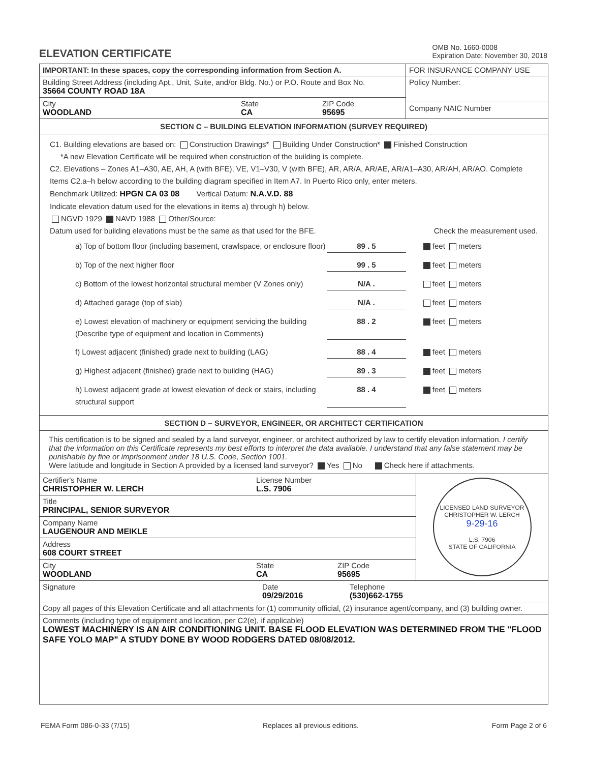ELEVATION CERTIFICATE
OMB No. 1660-0008
Expiration Date: November 30, 2018
IMPORTANT: In these spaces, copy the corresponding information from Section A.
Building Street Address (including Apt., Unit, Suite, and/or Bldg. No.) or P.O. Route and Box No.
35664 COUNTY ROAD 18A
City
WOODLAND
State
CA
ZIP Code
95695
FOR INSURANCE COMPANY USE
Policy Number:
Company NAIC Number
SECTION C – BUILDING ELEVATION INFORMATION (SURVEY REQUIRED)
C1. Building elevations are based on: Construction Drawings* Building Under Construction* Finished Construction
*A new Elevation Certificate will be required when construction of the building is complete.
C2. Elevations – Zones A1–A30, AE, AH, A (with BFE), VE, V1–V30, V (with BFE), AR, AR/A, AR/AE, AR/A1–A30, AR/AH, AR/AO. Complete Items C2.a–h below according to the building diagram specified in Item A7. In Puerto Rico only, enter meters.
Benchmark Utilized: HPGN CA 03 08 Vertical Datum: N.A.V.D. 88
Indicate elevation datum used for the elevations in items a) through h) below.
NGVD 1929 NAVD 1988 Other/Source:
Datum used for building elevations must be the same as that used for the BFE. Check the measurement used.
a) Top of bottom floor (including basement, crawlspace, or enclosure floor)
89 . 5 feet meters
b) Top of the next higher floor 99 . 5 feet meters
c) Bottom of the lowest horizontal structural member (V Zones only)
N/A . feet meters
d) Attached garage (top of slab) N/A . feet meters
e) Lowest elevation of machinery or equipment servicing the building (Describe type of equipment and location in Comments)
88 . 2 feet meters
f) Lowest adjacent (finished) grade next to building (LAG) 88 . 4 feet meters
g) Highest adjacent (finished) grade next to building (HAG) 89 . 3 feet meters
h) Lowest adjacent grade at lowest elevation of deck or stairs, including structural support
88 . 4 feet meters
SECTION D – SURVEYOR, ENGINEER, OR ARCHITECT CERTIFICATION
This certification is to be signed and sealed by a land surveyor, engineer, or architect authorized by law to certify elevation information. I certify that the information on this Certificate represents my best efforts to interpret the data available. I understand that any false statement may be punishable by fine or imprisonment under 18 U.S. Code, Section 1001.
Were latitude and longitude in Section A provided by a licensed land surveyor? Yes No Check here if attachments.
Certifier's Name
CHRISTOPHER W. LERCH
License Number
L.S. 7906
Title
PRINCIPAL, SENIOR SURVEYOR
Company Name
LAUGENOUR AND MEIKLE
Address
608 COURT STREET
City
WOODLAND
State
CA
ZIP Code
95695
LICENSED LAND SURVEYOR
CHRISTOPHER W. LERCH
9-29-16
L.S. 7906
STATE OF CALIFORNIA
Signature Date
09/29/2016
Telephone
(530)662-1755
Copy all pages of this Elevation Certificate and all attachments for (1) community official, (2) insurance agent/company, and (3) building owner.
Comments (including type of equipment and location, per C2(e), if applicable)
LOWEST MACHINERY IS AN AIR CONDITIONING UNIT. BASE FLOOD ELEVATION WAS DETERMINED FROM THE "FLOOD SAFE YOLO MAP" A STUDY DONE BY WOOD RODGERS DATED 08/08/2012.
FEMA Form 086-0-33 (7/15) Replaces all previous editions. Form Page 2 of 6